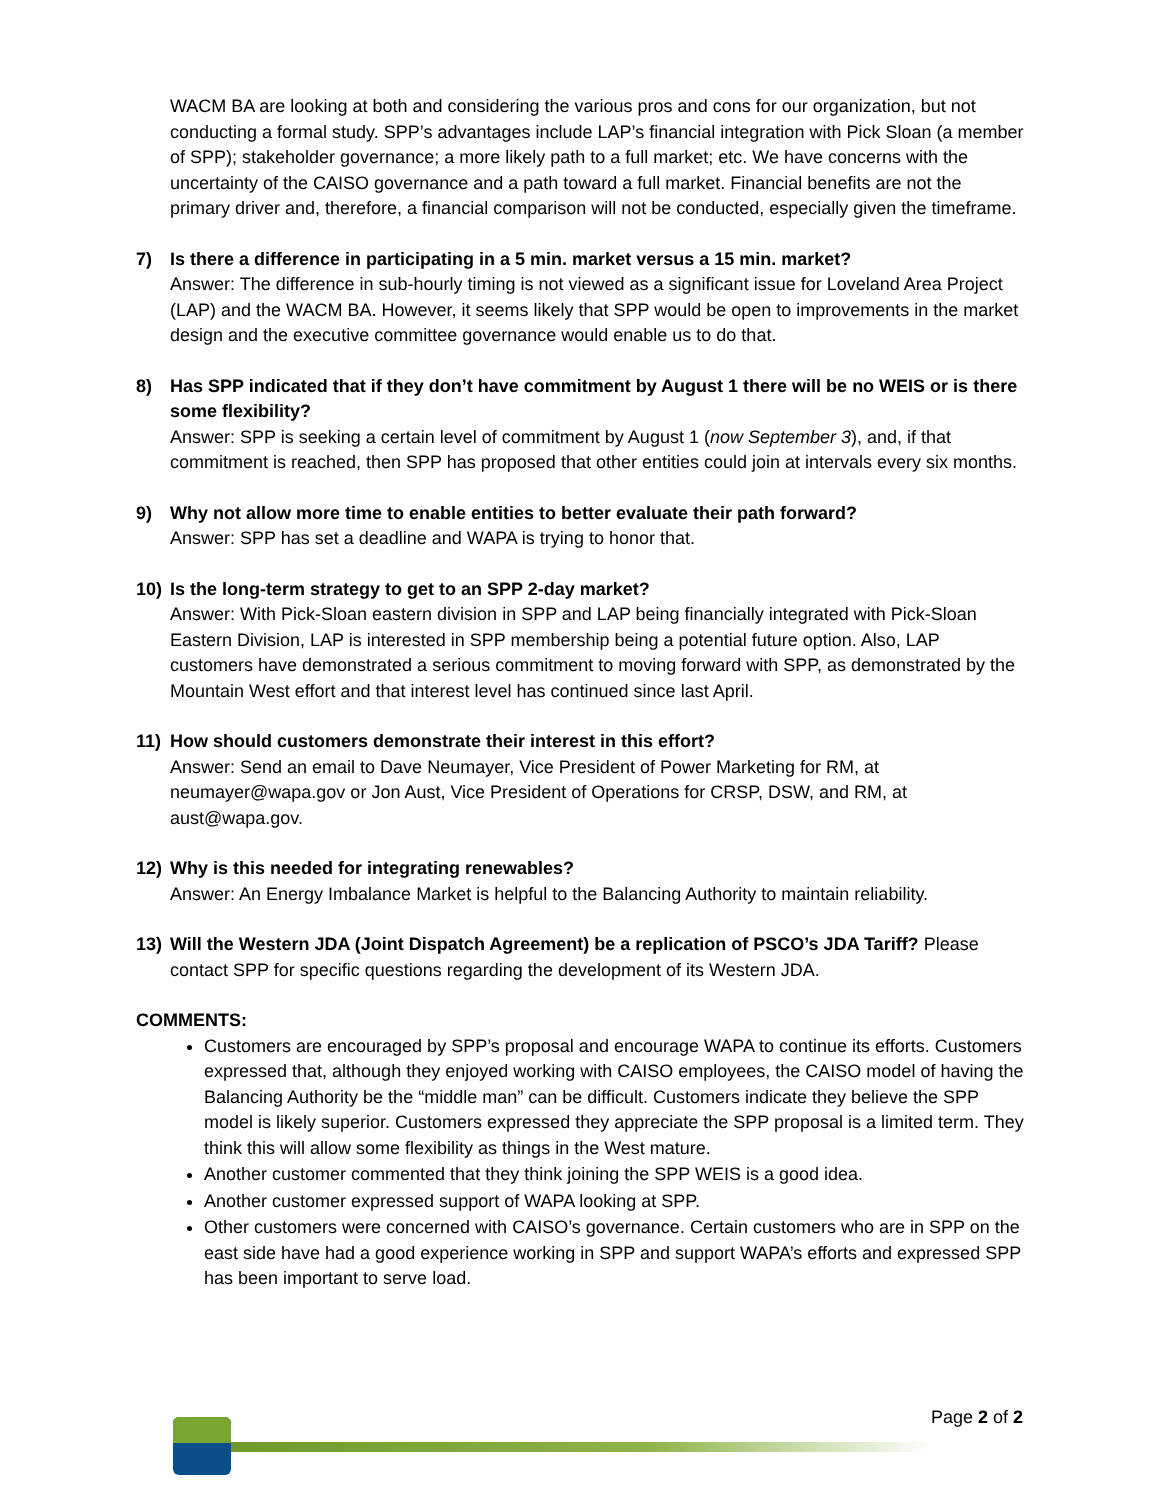WACM BA are looking at both and considering the various pros and cons for our organization, but not conducting a formal study. SPP’s advantages include LAP’s financial integration with Pick Sloan (a member of SPP); stakeholder governance; a more likely path to a full market; etc. We have concerns with the uncertainty of the CAISO governance and a path toward a full market. Financial benefits are not the primary driver and, therefore, a financial comparison will not be conducted, especially given the timeframe.
7) Is there a difference in participating in a 5 min. market versus a 15 min. market?
Answer: The difference in sub-hourly timing is not viewed as a significant issue for Loveland Area Project (LAP) and the WACM BA. However, it seems likely that SPP would be open to improvements in the market design and the executive committee governance would enable us to do that.
8) Has SPP indicated that if they don’t have commitment by August 1 there will be no WEIS or is there some flexibility?
Answer: SPP is seeking a certain level of commitment by August 1 (now September 3), and, if that commitment is reached, then SPP has proposed that other entities could join at intervals every six months.
9) Why not allow more time to enable entities to better evaluate their path forward?
Answer: SPP has set a deadline and WAPA is trying to honor that.
10) Is the long-term strategy to get to an SPP 2-day market?
Answer: With Pick-Sloan eastern division in SPP and LAP being financially integrated with Pick-Sloan Eastern Division, LAP is interested in SPP membership being a potential future option. Also, LAP customers have demonstrated a serious commitment to moving forward with SPP, as demonstrated by the Mountain West effort and that interest level has continued since last April.
11) How should customers demonstrate their interest in this effort?
Answer: Send an email to Dave Neumayer, Vice President of Power Marketing for RM, at neumayer@wapa.gov or Jon Aust, Vice President of Operations for CRSP, DSW, and RM, at aust@wapa.gov.
12) Why is this needed for integrating renewables?
Answer: An Energy Imbalance Market is helpful to the Balancing Authority to maintain reliability.
13) Will the Western JDA (Joint Dispatch Agreement) be a replication of PSCO’s JDA Tariff? Please contact SPP for specific questions regarding the development of its Western JDA.
COMMENTS:
Customers are encouraged by SPP’s proposal and encourage WAPA to continue its efforts. Customers expressed that, although they enjoyed working with CAISO employees, the CAISO model of having the Balancing Authority be the “middle man” can be difficult. Customers indicate they believe the SPP model is likely superior. Customers expressed they appreciate the SPP proposal is a limited term. They think this will allow some flexibility as things in the West mature.
Another customer commented that they think joining the SPP WEIS is a good idea.
Another customer expressed support of WAPA looking at SPP.
Other customers were concerned with CAISO’s governance. Certain customers who are in SPP on the east side have had a good experience working in SPP and support WAPA’s efforts and expressed SPP has been important to serve load.
Page 2 of 2